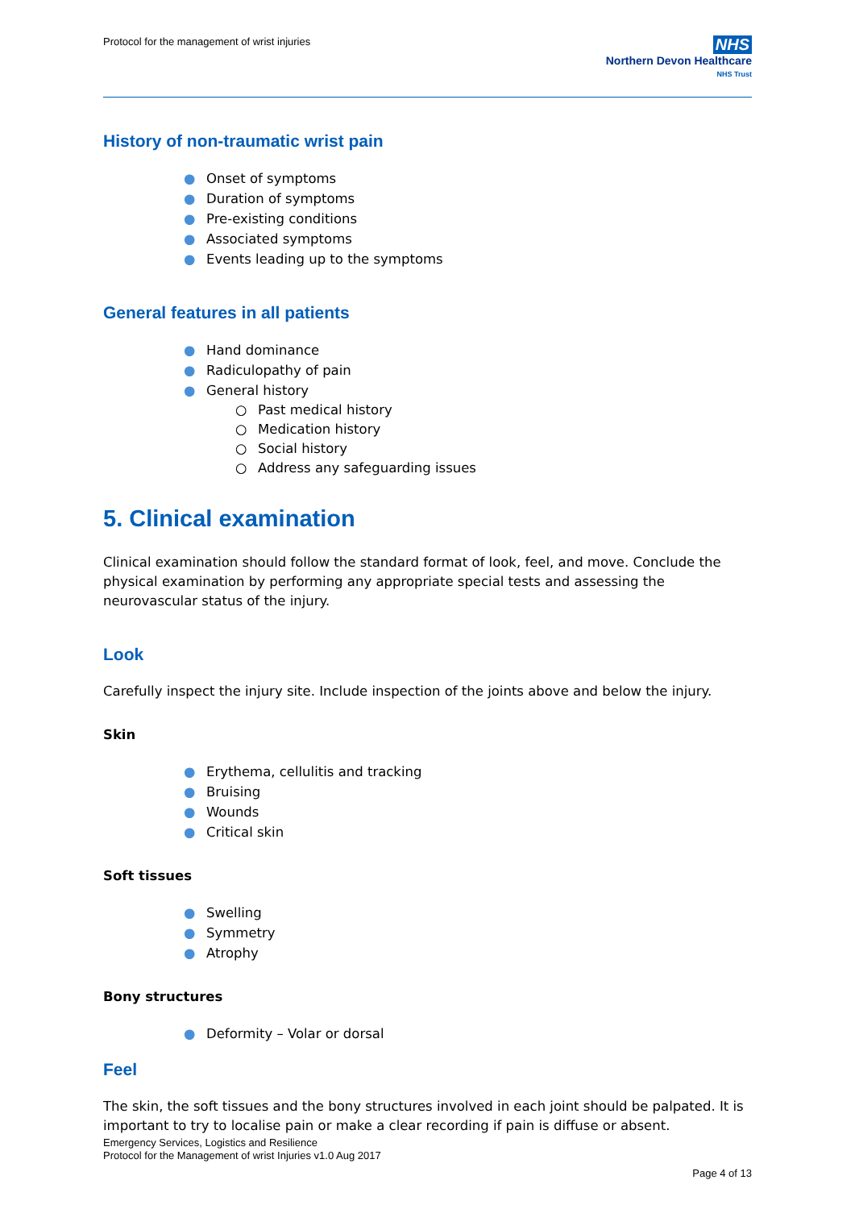Protocol for the management of wrist injuries
NHS
Northern Devon Healthcare
NHS Trust
History of non-traumatic wrist pain
● Onset of symptoms
● Duration of symptoms
● Pre-existing conditions
● Associated symptoms
● Events leading up to the symptoms
General features in all patients
● Hand dominance
● Radiculopathy of pain
● General history
○ Past medical history
○ Medication history
○ Social history
○ Address any safeguarding issues
5. Clinical examination
Clinical examination should follow the standard format of look, feel, and move. Conclude the physical examination by performing any appropriate special tests and assessing the neurovascular status of the injury.
Look
Carefully inspect the injury site. Include inspection of the joints above and below the injury.
Skin
● Erythema, cellulitis and tracking
● Bruising
● Wounds
● Critical skin
Soft tissues
● Swelling
● Symmetry
● Atrophy
Bony structures
● Deformity – Volar or dorsal
Feel
The skin, the soft tissues and the bony structures involved in each joint should be palpated. It is important to try to localise pain or make a clear recording if pain is diffuse or absent.
Emergency Services, Logistics and Resilience
Protocol for the Management of wrist Injuries v1.0 Aug 2017
Page 4 of 13